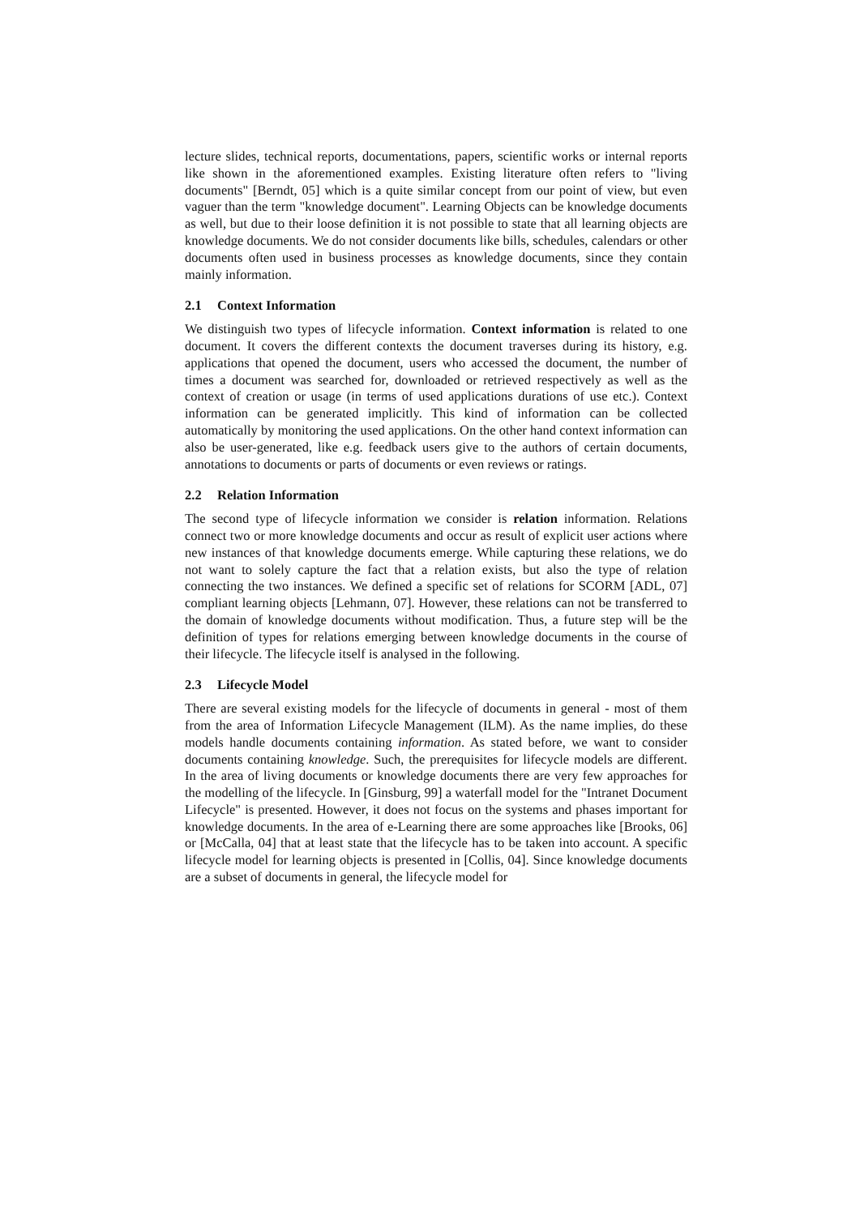lecture slides, technical reports, documentations, papers, scientific works or internal reports like shown in the aforementioned examples. Existing literature often refers to "living documents" [Berndt, 05] which is a quite similar concept from our point of view, but even vaguer than the term "knowledge document". Learning Objects can be knowledge documents as well, but due to their loose definition it is not possible to state that all learning objects are knowledge documents. We do not consider documents like bills, schedules, calendars or other documents often used in business processes as knowledge documents, since they contain mainly information.
2.1 Context Information
We distinguish two types of lifecycle information. Context information is related to one document. It covers the different contexts the document traverses during its history, e.g. applications that opened the document, users who accessed the document, the number of times a document was searched for, downloaded or retrieved respectively as well as the context of creation or usage (in terms of used applications durations of use etc.). Context information can be generated implicitly. This kind of information can be collected automatically by monitoring the used applications. On the other hand context information can also be user-generated, like e.g. feedback users give to the authors of certain documents, annotations to documents or parts of documents or even reviews or ratings.
2.2 Relation Information
The second type of lifecycle information we consider is relation information. Relations connect two or more knowledge documents and occur as result of explicit user actions where new instances of that knowledge documents emerge. While capturing these relations, we do not want to solely capture the fact that a relation exists, but also the type of relation connecting the two instances. We defined a specific set of relations for SCORM [ADL, 07] compliant learning objects [Lehmann, 07]. However, these relations can not be transferred to the domain of knowledge documents without modification. Thus, a future step will be the definition of types for relations emerging between knowledge documents in the course of their lifecycle. The lifecycle itself is analysed in the following.
2.3 Lifecycle Model
There are several existing models for the lifecycle of documents in general - most of them from the area of Information Lifecycle Management (ILM). As the name implies, do these models handle documents containing information. As stated before, we want to consider documents containing knowledge. Such, the prerequisites for lifecycle models are different. In the area of living documents or knowledge documents there are very few approaches for the modelling of the lifecycle. In [Ginsburg, 99] a waterfall model for the "Intranet Document Lifecycle" is presented. However, it does not focus on the systems and phases important for knowledge documents. In the area of e-Learning there are some approaches like [Brooks, 06] or [McCalla, 04] that at least state that the lifecycle has to be taken into account. A specific lifecycle model for learning objects is presented in [Collis, 04]. Since knowledge documents are a subset of documents in general, the lifecycle model for